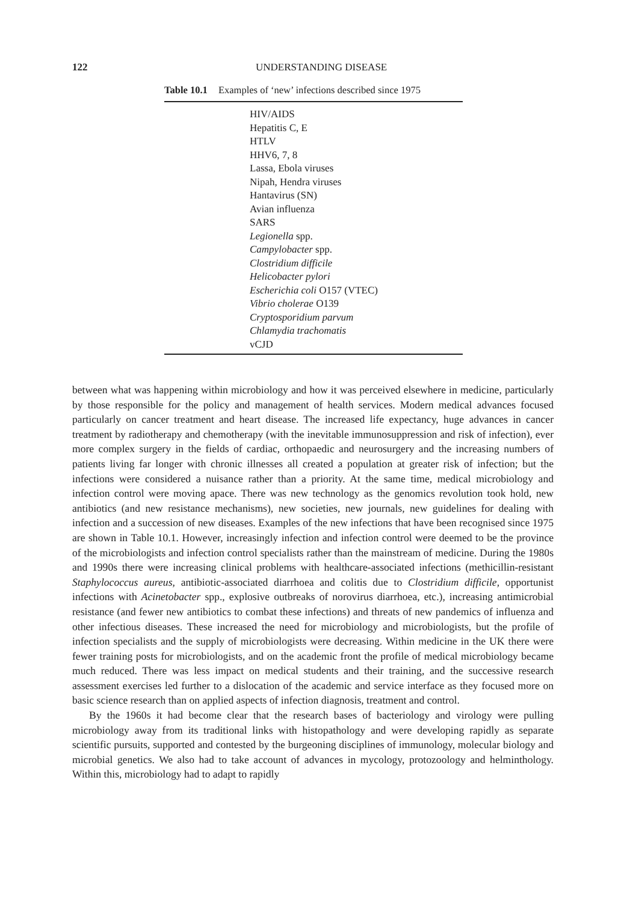122 UNDERSTANDING DISEASE
Table 10.1 Examples of ‘new’ infections described since 1975
| HIV/AIDS |
| Hepatitis C, E |
| HTLV |
| HHV6, 7, 8 |
| Lassa, Ebola viruses |
| Nipah, Hendra viruses |
| Hantavirus (SN) |
| Avian influenza |
| SARS |
| Legionella spp. |
| Campylobacter spp. |
| Clostridium difficile |
| Helicobacter pylori |
| Escherichia coli O157 (VTEC) |
| Vibrio cholerae O139 |
| Cryptosporidium parvum |
| Chlamydia trachomatis |
| vCJD |
between what was happening within microbiology and how it was perceived elsewhere in medicine, particularly by those responsible for the policy and management of health services. Modern medical advances focused particularly on cancer treatment and heart disease. The increased life expectancy, huge advances in cancer treatment by radiotherapy and chemotherapy (with the inevitable immunosuppression and risk of infection), ever more complex surgery in the fields of cardiac, orthopaedic and neurosurgery and the increasing numbers of patients living far longer with chronic illnesses all created a population at greater risk of infection; but the infections were considered a nuisance rather than a priority. At the same time, medical microbiology and infection control were moving apace. There was new technology as the genomics revolution took hold, new antibiotics (and new resistance mechanisms), new societies, new journals, new guidelines for dealing with infection and a succession of new diseases. Examples of the new infections that have been recognised since 1975 are shown in Table 10.1. However, increasingly infection and infection control were deemed to be the province of the microbiologists and infection control specialists rather than the mainstream of medicine. During the 1980s and 1990s there were increasing clinical problems with healthcare-associated infections (methicillin-resistant Staphylococcus aureus, antibiotic-associated diarrhoea and colitis due to Clostridium difficile, opportunist infections with Acinetobacter spp., explosive outbreaks of norovirus diarrhoea, etc.), increasing antimicrobial resistance (and fewer new antibiotics to combat these infections) and threats of new pandemics of influenza and other infectious diseases. These increased the need for microbiology and microbiologists, but the profile of infection specialists and the supply of microbiologists were decreasing. Within medicine in the UK there were fewer training posts for microbiologists, and on the academic front the profile of medical microbiology became much reduced. There was less impact on medical students and their training, and the successive research assessment exercises led further to a dislocation of the academic and service interface as they focused more on basic science research than on applied aspects of infection diagnosis, treatment and control.
By the 1960s it had become clear that the research bases of bacteriology and virology were pulling microbiology away from its traditional links with histopathology and were developing rapidly as separate scientific pursuits, supported and contested by the burgeoning disciplines of immunology, molecular biology and microbial genetics. We also had to take account of advances in mycology, protozoology and helminthology. Within this, microbiology had to adapt to rapidly